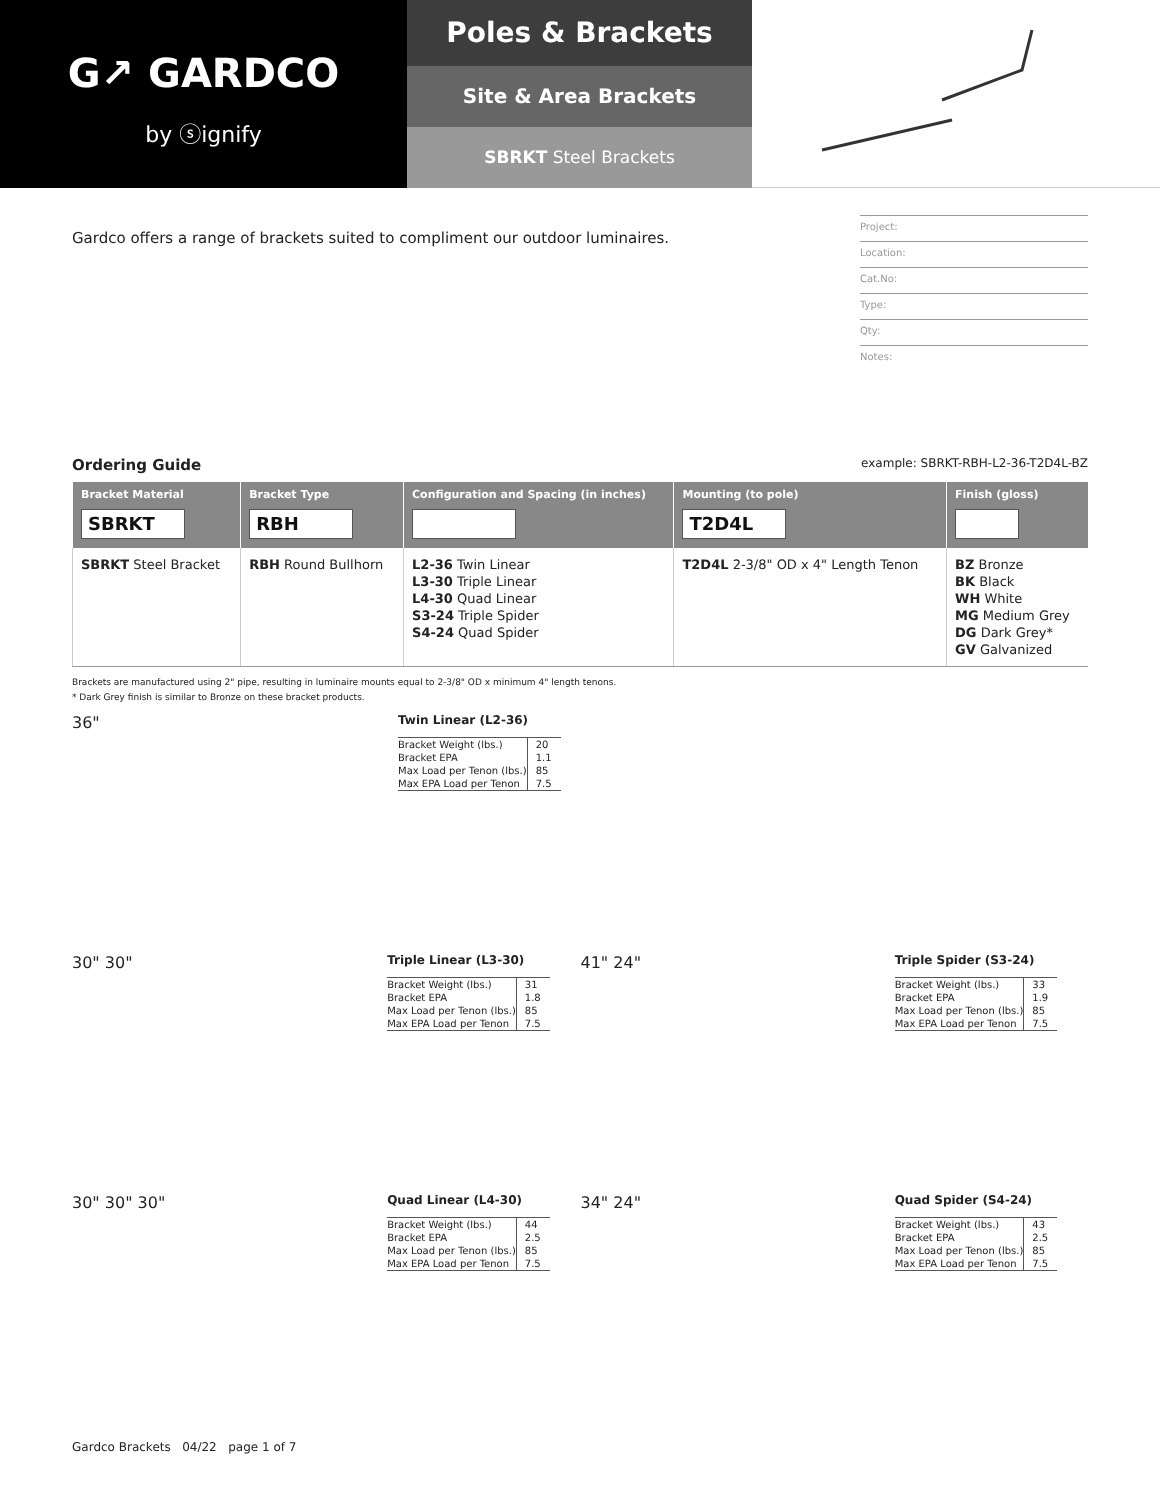G↗ GARDCO
by ⓢignify
Poles & Brackets
Site & Area Brackets
SBRKT Steel Brackets
Gardco offers a range of brackets suited to compliment our outdoor luminaires.
Project:
Location:
Cat.No:
Type:
Qty:
Notes:
Ordering Guide example: SBRKT-RBH-L2-36-T2D4L-BZ
| Bracket Material SBRKT | Bracket Type RBH | Configuration and Spacing (in inches) | Mounting (to pole) T2D4L | Finish (gloss) |
| --- | --- | --- | --- | --- |
| SBRKT Steel Bracket | RBH Round Bullhorn | L2-36 Twin Linear L3-30 Triple Linear L4-30 Quad Linear S3-24 Triple Spider S4-24 Quad Spider | T2D4L 2-3/8" OD x 4" Length Tenon | BZ Bronze BK Black WH White MG Medium Grey DG Dark Grey* GV Galvanized |
Brackets are manufactured using 2" pipe, resulting in luminaire mounts equal to 2-3/8" OD x minimum 4" length tenons.
* Dark Grey finish is similar to Bronze on these bracket products.
36"
Twin Linear (L2-36)
| Bracket Weight (lbs.) | 20 |
| Bracket EPA | 1.1 |
| Max Load per Tenon (lbs.) | 85 |
| Max EPA Load per Tenon | 7.5 |
30" 30"
Triple Linear (L3-30)
| Bracket Weight (lbs.) | 31 |
| Bracket EPA | 1.8 |
| Max Load per Tenon (lbs.) | 85 |
| Max EPA Load per Tenon | 7.5 |
41" 24"
Triple Spider (S3-24)
| Bracket Weight (lbs.) | 33 |
| Bracket EPA | 1.9 |
| Max Load per Tenon (lbs.) | 85 |
| Max EPA Load per Tenon | 7.5 |
30" 30" 30"
Quad Linear (L4-30)
| Bracket Weight (lbs.) | 44 |
| Bracket EPA | 2.5 |
| Max Load per Tenon (lbs.) | 85 |
| Max EPA Load per Tenon | 7.5 |
34" 24"
Quad Spider (S4-24)
| Bracket Weight (lbs.) | 43 |
| Bracket EPA | 2.5 |
| Max Load per Tenon (lbs.) | 85 |
| Max EPA Load per Tenon | 7.5 |
Gardco Brackets 04/22 page 1 of 7